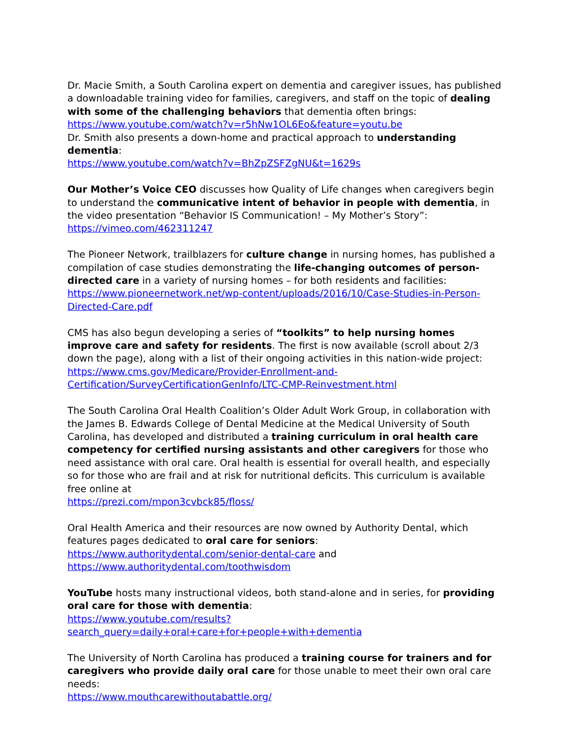Dr. Macie Smith, a South Carolina expert on dementia and caregiver issues, has published a downloadable training video for families, caregivers, and staff on the topic of dealing with some of the challenging behaviors that dementia often brings:
https://www.youtube.com/watch?v=r5hNw1OL6Eo&feature=youtu.be
Dr. Smith also presents a down-home and practical approach to understanding dementia:
https://www.youtube.com/watch?v=BhZpZSFZgNU&t=1629s
Our Mother’s Voice CEO discusses how Quality of Life changes when caregivers begin to understand the communicative intent of behavior in people with dementia, in the video presentation “Behavior IS Communication! – My Mother’s Story”:
https://vimeo.com/462311247
The Pioneer Network, trailblazers for culture change in nursing homes, has published a compilation of case studies demonstrating the life-changing outcomes of person-directed care in a variety of nursing homes – for both residents and facilities:
https://www.pioneernetwork.net/wp-content/uploads/2016/10/Case-Studies-in-Person-Directed-Care.pdf
CMS has also begun developing a series of “toolkits” to help nursing homes improve care and safety for residents. The first is now available (scroll about 2/3 down the page), along with a list of their ongoing activities in this nation-wide project:
https://www.cms.gov/Medicare/Provider-Enrollment-and-Certification/SurveyCertificationGenInfo/LTC-CMP-Reinvestment.html
The South Carolina Oral Health Coalition’s Older Adult Work Group, in collaboration with the James B. Edwards College of Dental Medicine at the Medical University of South Carolina, has developed and distributed a training curriculum in oral health care competency for certified nursing assistants and other caregivers for those who need assistance with oral care. Oral health is essential for overall health, and especially so for those who are frail and at risk for nutritional deficits. This curriculum is available free online at
https://prezi.com/mpon3cvbck85/floss/
Oral Health America and their resources are now owned by Authority Dental, which features pages dedicated to oral care for seniors:
https://www.authoritydental.com/senior-dental-care and
https://www.authoritydental.com/toothwisdom
YouTube hosts many instructional videos, both stand-alone and in series, for providing oral care for those with dementia:
https://www.youtube.com/results?search_query=daily+oral+care+for+people+with+dementia
The University of North Carolina has produced a training course for trainers and for caregivers who provide daily oral care for those unable to meet their own oral care needs:
https://www.mouthcarewithoutabattle.org/